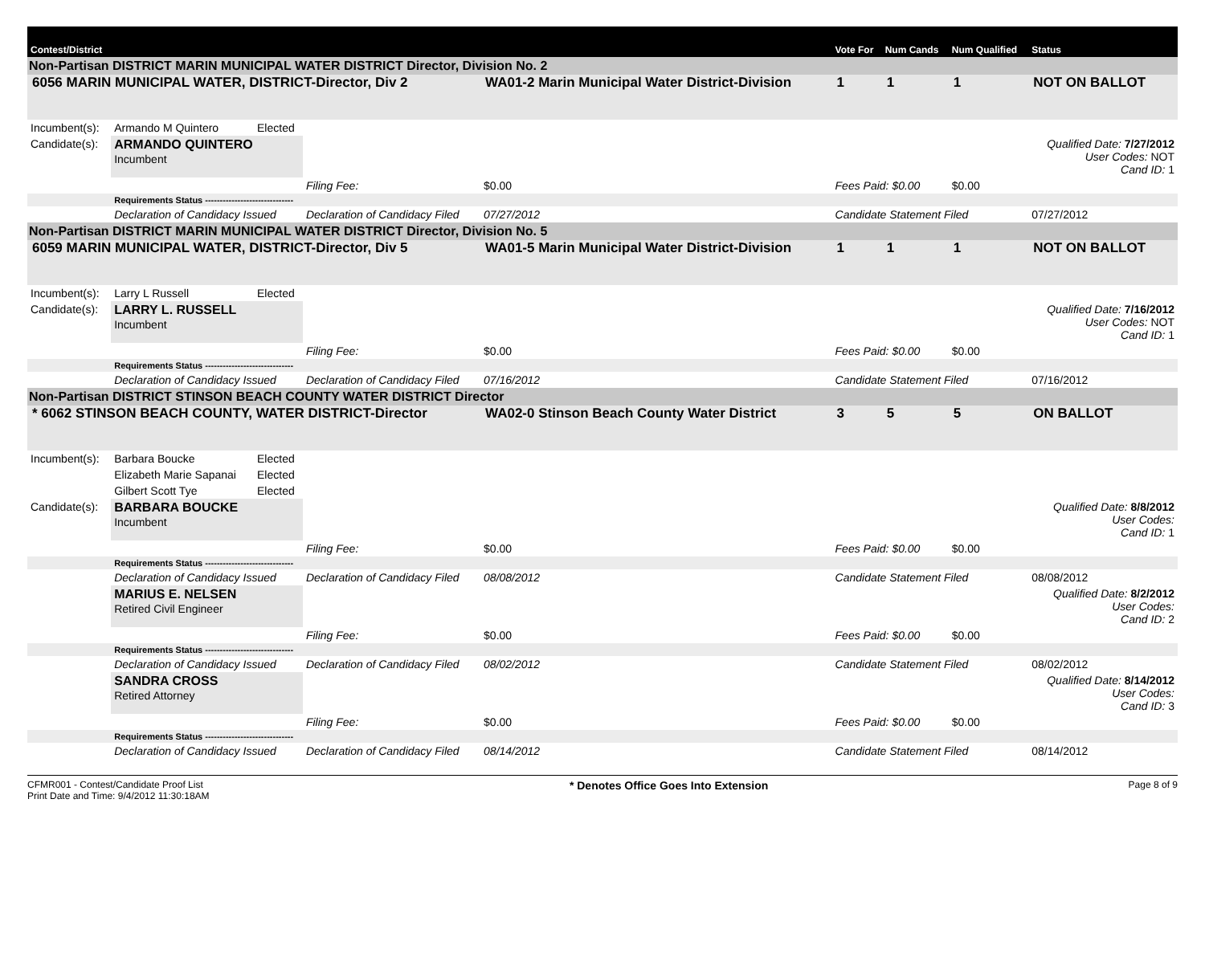| Contest/District | | | | | Vote For | Num Cands | Num Qualified | Status |
| Non-Partisan DISTRICT MARIN MUNICIPAL WATER DISTRICT Director, Division No. 2 | | | | | | | | |
| 6056 MARIN MUNICIPAL WATER, DISTRICT-Director, Div 2 | | | | WA01-2 Marin Municipal Water District-Division | 1 | 1 | 1 | NOT ON BALLOT |
| Incumbent(s): | Armando M Quintero | Elected | | | | | | |
| Candidate(s): | ARMANDO QUINTERO Incumbent | | | | | | | Qualified Date: 7/27/2012 User Codes: NOT Cand ID: 1 |
| | | | Filing Fee: | $0.00 | Fees Paid: $0.00 | | $0.00 | |
| | Requirements Status ------------------------------ | | | | | | | |
| | Declaration of Candidacy Issued | | Declaration of Candidacy Filed | 07/27/2012 | Candidate Statement Filed | | | 07/27/2012 |
| Non-Partisan DISTRICT MARIN MUNICIPAL WATER DISTRICT Director, Division No. 5 | | | | | | | | |
| 6059 MARIN MUNICIPAL WATER, DISTRICT-Director, Div 5 | | | | WA01-5 Marin Municipal Water District-Division | 1 | 1 | 1 | NOT ON BALLOT |
| Incumbent(s): | Larry L Russell | Elected | | | | | | |
| Candidate(s): | LARRY L. RUSSELL Incumbent | | | | | | | Qualified Date: 7/16/2012 User Codes: NOT Cand ID: 1 |
| | | | Filing Fee: | $0.00 | Fees Paid: $0.00 | | $0.00 | |
| | Requirements Status ------------------------------ | | | | | | | |
| | Declaration of Candidacy Issued | | Declaration of Candidacy Filed | 07/16/2012 | Candidate Statement Filed | | | 07/16/2012 |
| Non-Partisan DISTRICT STINSON BEACH COUNTY WATER DISTRICT Director | | | | | | | | |
| * 6062 STINSON BEACH COUNTY, WATER DISTRICT-Director | | | | WA02-0 Stinson Beach County Water District | 3 | 5 | 5 | ON BALLOT |
| Incumbent(s): | Barbara Boucke | Elected | | | | | | |
| | Elizabeth Marie Sapanai | Elected | | | | | | |
| | Gilbert Scott Tye | Elected | | | | | | |
| Candidate(s): | BARBARA BOUCKE Incumbent | | | | | | | Qualified Date: 8/8/2012 User Codes: Cand ID: 1 |
| | | | Filing Fee: | $0.00 | Fees Paid: $0.00 | | $0.00 | |
| | Requirements Status ------------------------------ | | | | | | | |
| | Declaration of Candidacy Issued | | Declaration of Candidacy Filed | 08/08/2012 | Candidate Statement Filed | | | 08/08/2012 |
| | MARIUS E. NELSEN Retired Civil Engineer | | | | | | | Qualified Date: 8/2/2012 User Codes: Cand ID: 2 |
| | | | Filing Fee: | $0.00 | Fees Paid: $0.00 | | $0.00 | |
| | Requirements Status ------------------------------ | | | | | | | |
| | Declaration of Candidacy Issued | | Declaration of Candidacy Filed | 08/02/2012 | Candidate Statement Filed | | | 08/02/2012 |
| | SANDRA CROSS Retired Attorney | | | | | | | Qualified Date: 8/14/2012 User Codes: Cand ID: 3 |
| | | | Filing Fee: | $0.00 | Fees Paid: $0.00 | | $0.00 | |
| | Requirements Status ------------------------------ | | | | | | | |
| | Declaration of Candidacy Issued | | Declaration of Candidacy Filed | 08/14/2012 | Candidate Statement Filed | | | 08/14/2012 |
CFMR001 - Contest/Candidate Proof List
Print Date and Time: 9/4/2012 11:30:18AM
* Denotes Office Goes Into Extension
Page 8 of 9